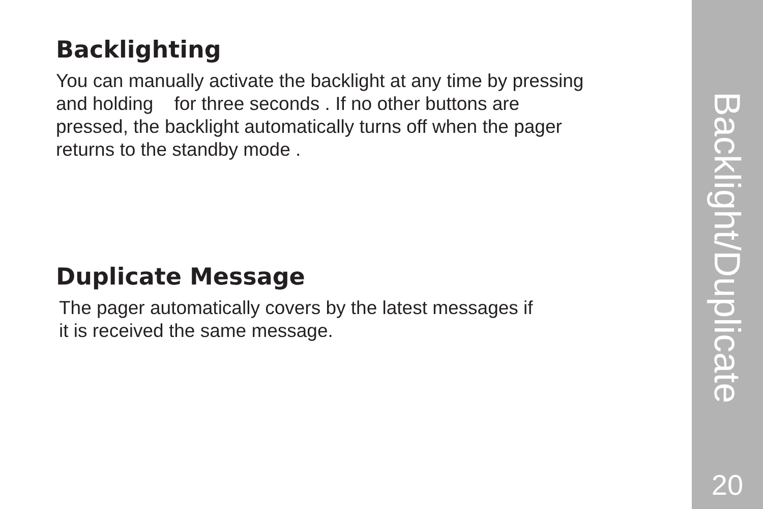Backlighting
You can manually activate the backlight at any time by pressing
and holding for three seconds . If no other buttons are
pressed, the backlight automatically turns off when the pager
returns to the standby mode .
Duplicate Message
The pager automatically covers by the latest messages if
it is received the same message.
Backlight/Duplicate
20